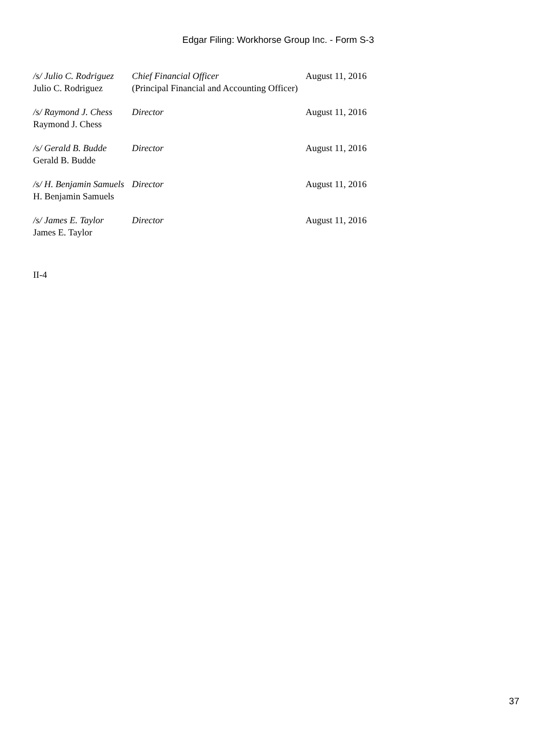Edgar Filing: Workhorse Group Inc. - Form S-3
| /s/ Julio C. Rodriguez Julio C. Rodriguez | Chief Financial Officer (Principal Financial and Accounting Officer) | August 11, 2016 |
| /s/ Raymond J. Chess Raymond J. Chess | Director | August 11, 2016 |
| /s/ Gerald B. Budde Gerald B. Budde | Director | August 11, 2016 |
| /s/ H. Benjamin Samuels H. Benjamin Samuels | Director | August 11, 2016 |
| /s/ James E. Taylor James E. Taylor | Director | August 11, 2016 |
II-4
37